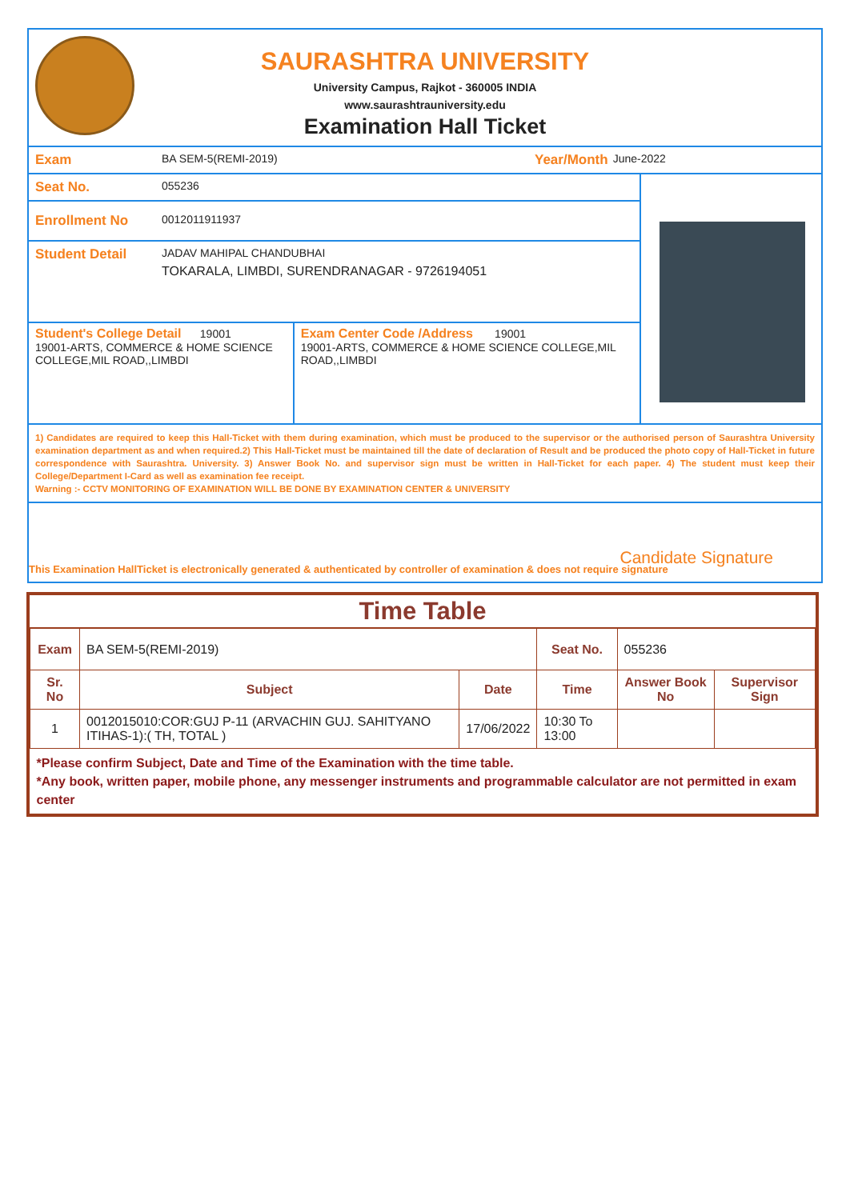SAURASHTRA UNIVERSITY
University Campus, Rajkot - 360005 INDIA
www.saurashtrauniversity.edu
Examination Hall Ticket
Exam
BA SEM-5(REMI-2019)
Year/Month
June-2022
Seat No.
055236
Enrollment No
0012011911937
Student Detail
JADAV MAHIPAL CHANDUBHAI
TOKARALA, LIMBDI, SURENDRANAGAR - 9726194051
Student's College Detail 19001
19001-ARTS, COMMERCE & HOME SCIENCE COLLEGE,MIL ROAD,,LIMBDI
Exam Center Code /Address 19001
19001-ARTS, COMMERCE & HOME SCIENCE COLLEGE,MIL ROAD,,LIMBDI
1) Candidates are required to keep this Hall-Ticket with them during examination, which must be produced to the supervisor or the authorised person of Saurashtra University examination department as and when required.2) This Hall-Ticket must be maintained till the date of declaration of Result and be produced the photo copy of Hall-Ticket in future correspondence with Saurashtra. University. 3) Answer Book No. and supervisor sign must be written in Hall-Ticket for each paper. 4) The student must keep their College/Department I-Card as well as examination fee receipt.
Warning :- CCTV MONITORING OF EXAMINATION WILL BE DONE BY EXAMINATION CENTER & UNIVERSITY
Candidate Signature
This Examination HallTicket is electronically generated & authenticated by controller of examination & does not require signature
Time Table
| Exam | BA SEM-5(REMI-2019) | | Seat No. | 055236 | |
| Sr. No | Subject | Date | Time | Answer Book No | Supervisor Sign |
| 1 | 0012015010:COR:GUJ P-11 (ARVACHIN GUJ. SAHITYANO ITIHAS-1):( TH, TOTAL ) | 17/06/2022 | 10:30 To 13:00 | | |
| *Please confirm Subject, Date and Time of the Examination with the time table. *Any book, written paper, mobile phone, any messenger instruments and programmable calculator are not permitted in exam center | | | | | |